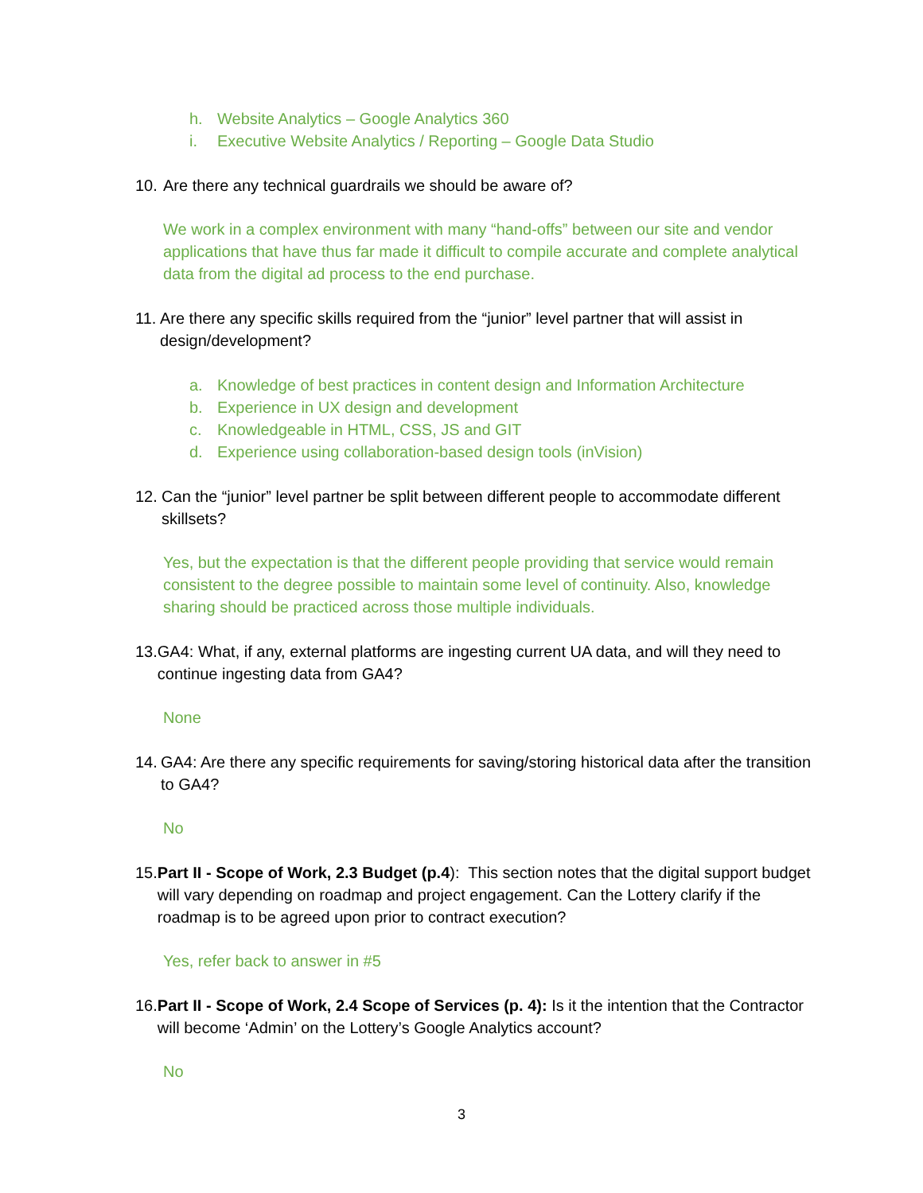h. Website Analytics – Google Analytics 360
i. Executive Website Analytics / Reporting – Google Data Studio
10. Are there any technical guardrails we should be aware of?
We work in a complex environment with many “hand-offs” between our site and vendor applications that have thus far made it difficult to compile accurate and complete analytical data from the digital ad process to the end purchase.
11. Are there any specific skills required from the “junior” level partner that will assist in design/development?
a. Knowledge of best practices in content design and Information Architecture
b. Experience in UX design and development
c. Knowledgeable in HTML, CSS, JS and GIT
d. Experience using collaboration-based design tools (inVision)
12. Can the “junior” level partner be split between different people to accommodate different skillsets?
Yes, but the expectation is that the different people providing that service would remain consistent to the degree possible to maintain some level of continuity. Also, knowledge sharing should be practiced across those multiple individuals.
13. GA4: What, if any, external platforms are ingesting current UA data, and will they need to continue ingesting data from GA4?
None
14. GA4: Are there any specific requirements for saving/storing historical data after the transition to GA4?
No
15. Part II - Scope of Work, 2.3 Budget (p.4): This section notes that the digital support budget will vary depending on roadmap and project engagement. Can the Lottery clarify if the roadmap is to be agreed upon prior to contract execution?
Yes, refer back to answer in #5
16. Part II - Scope of Work, 2.4 Scope of Services (p. 4): Is it the intention that the Contractor will become ‘Admin’ on the Lottery’s Google Analytics account?
No
3